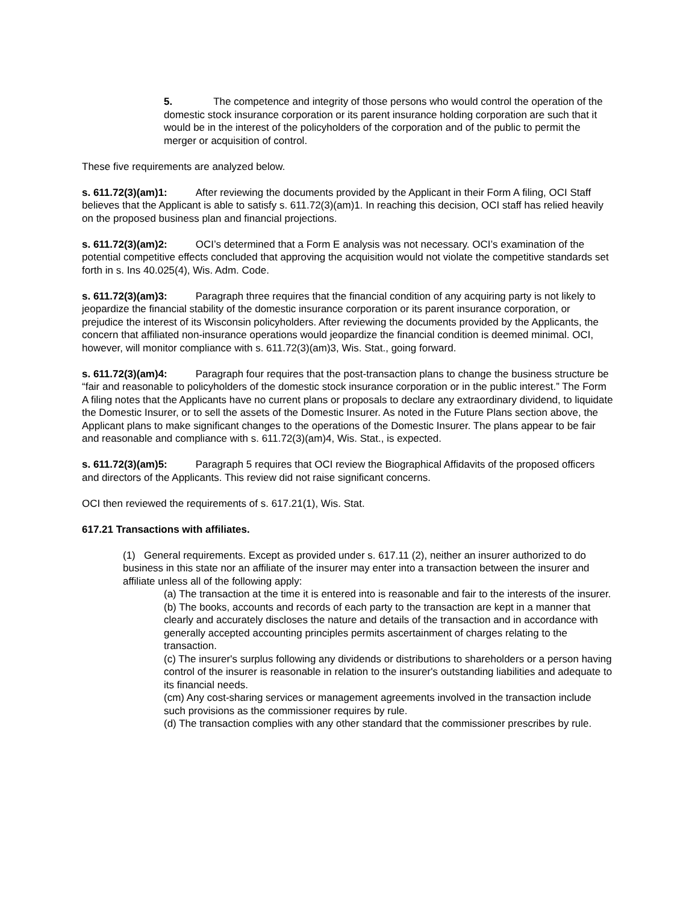5. The competence and integrity of those persons who would control the operation of the domestic stock insurance corporation or its parent insurance holding corporation are such that it would be in the interest of the policyholders of the corporation and of the public to permit the merger or acquisition of control.
These five requirements are analyzed below.
s. 611.72(3)(am)1: After reviewing the documents provided by the Applicant in their Form A filing, OCI Staff believes that the Applicant is able to satisfy s. 611.72(3)(am)1. In reaching this decision, OCI staff has relied heavily on the proposed business plan and financial projections.
s. 611.72(3)(am)2: OCI’s determined that a Form E analysis was not necessary. OCI’s examination of the potential competitive effects concluded that approving the acquisition would not violate the competitive standards set forth in s. Ins 40.025(4), Wis. Adm. Code.
s. 611.72(3)(am)3: Paragraph three requires that the financial condition of any acquiring party is not likely to jeopardize the financial stability of the domestic insurance corporation or its parent insurance corporation, or prejudice the interest of its Wisconsin policyholders. After reviewing the documents provided by the Applicants, the concern that affiliated non-insurance operations would jeopardize the financial condition is deemed minimal. OCI, however, will monitor compliance with s. 611.72(3)(am)3, Wis. Stat., going forward.
s. 611.72(3)(am)4: Paragraph four requires that the post-transaction plans to change the business structure be “fair and reasonable to policyholders of the domestic stock insurance corporation or in the public interest.” The Form A filing notes that the Applicants have no current plans or proposals to declare any extraordinary dividend, to liquidate the Domestic Insurer, or to sell the assets of the Domestic Insurer. As noted in the Future Plans section above, the Applicant plans to make significant changes to the operations of the Domestic Insurer. The plans appear to be fair and reasonable and compliance with s. 611.72(3)(am)4, Wis. Stat., is expected.
s. 611.72(3)(am)5: Paragraph 5 requires that OCI review the Biographical Affidavits of the proposed officers and directors of the Applicants. This review did not raise significant concerns.
OCI then reviewed the requirements of s. 617.21(1), Wis. Stat.
617.21 Transactions with affiliates.
(1) General requirements. Except as provided under s. 617.11 (2), neither an insurer authorized to do business in this state nor an affiliate of the insurer may enter into a transaction between the insurer and affiliate unless all of the following apply:
(a) The transaction at the time it is entered into is reasonable and fair to the interests of the insurer.
(b) The books, accounts and records of each party to the transaction are kept in a manner that clearly and accurately discloses the nature and details of the transaction and in accordance with generally accepted accounting principles permits ascertainment of charges relating to the transaction.
(c) The insurer's surplus following any dividends or distributions to shareholders or a person having control of the insurer is reasonable in relation to the insurer's outstanding liabilities and adequate to its financial needs.
(cm) Any cost-sharing services or management agreements involved in the transaction include such provisions as the commissioner requires by rule.
(d) The transaction complies with any other standard that the commissioner prescribes by rule.